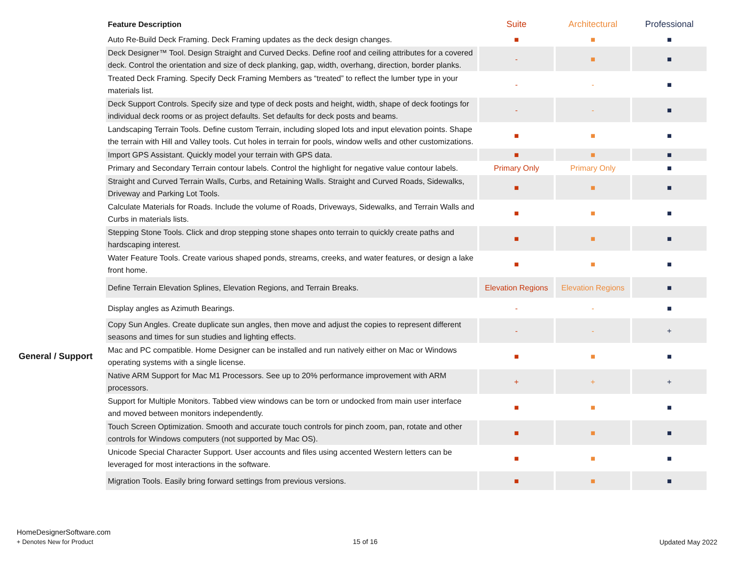| | Feature Description | Suite | Architectural | Professional |
| --- | --- | --- | --- | --- |
| | Auto Re-Build Deck Framing. Deck Framing updates as the deck design changes. | ■ | ■ | ■ |
| | Deck Designer™ Tool. Design Straight and Curved Decks. Define roof and ceiling attributes for a covered deck. Control the orientation and size of deck planking, gap, width, overhang, direction, border planks. | - | ■ | ■ |
| | Treated Deck Framing. Specify Deck Framing Members as “treated” to reflect the lumber type in your materials list. | - | - | ■ |
| | Deck Support Controls. Specify size and type of deck posts and height, width, shape of deck footings for individual deck rooms or as project defaults. Set defaults for deck posts and beams. | - | - | ■ |
| | Landscaping Terrain Tools. Define custom Terrain, including sloped lots and input elevation points. Shape the terrain with Hill and Valley tools. Cut holes in terrain for pools, window wells and other customizations. | ■ | ■ | ■ |
| | Import GPS Assistant. Quickly model your terrain with GPS data. | ■ | ■ | ■ |
| | Primary and Secondary Terrain contour labels. Control the highlight for negative value contour labels. | Primary Only | Primary Only | ■ |
| | Straight and Curved Terrain Walls, Curbs, and Retaining Walls. Straight and Curved Roads, Sidewalks, Driveway and Parking Lot Tools. | ■ | ■ | ■ |
| | Calculate Materials for Roads. Include the volume of Roads, Driveways, Sidewalks, and Terrain Walls and Curbs in materials lists. | ■ | ■ | ■ |
| | Stepping Stone Tools. Click and drop stepping stone shapes onto terrain to quickly create paths and hardscaping interest. | ■ | ■ | ■ |
| | Water Feature Tools. Create various shaped ponds, streams, creeks, and water features, or design a lake front home. | ■ | ■ | ■ |
| | Define Terrain Elevation Splines, Elevation Regions, and Terrain Breaks. | Elevation Regions | Elevation Regions | ■ |
| | Display angles as Azimuth Bearings. | - | - | ■ |
| | Copy Sun Angles. Create duplicate sun angles, then move and adjust the copies to represent different seasons and times for sun studies and lighting effects. | - | - | + |
| General / Support | Mac and PC compatible. Home Designer can be installed and run natively either on Mac or Windows operating systems with a single license. | ■ | ■ | ■ |
| | Native ARM Support for Mac M1 Processors. See up to 20% performance improvement with ARM processors. | + | + | + |
| | Support for Multiple Monitors. Tabbed view windows can be torn or undocked from main user interface and moved between monitors independently. | ■ | ■ | ■ |
| | Touch Screen Optimization. Smooth and accurate touch controls for pinch zoom, pan, rotate and other controls for Windows computers (not supported by Mac OS). | ■ | ■ | ■ |
| | Unicode Special Character Support. User accounts and files using accented Western letters can be leveraged for most interactions in the software. | ■ | ■ | ■ |
| | Migration Tools. Easily bring forward settings from previous versions. | ■ | ■ | ■ |
HomeDesignerSoftware.com
+ Denotes New for Product
15 of 16 Updated May 2022